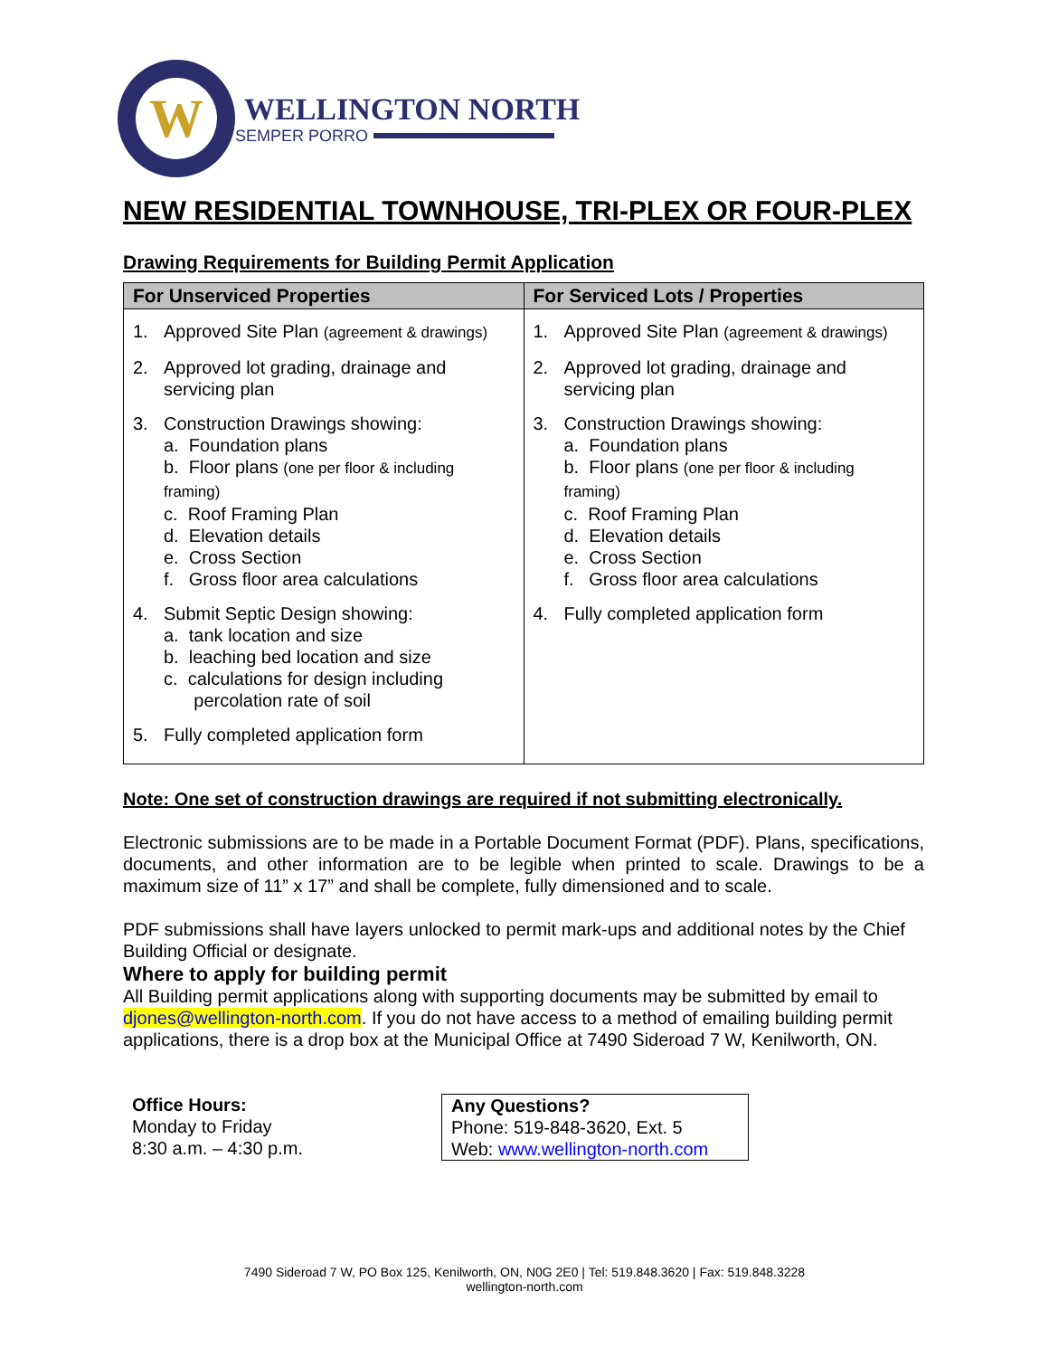W
WELLINGTON NORTH
SEMPER PORRO
NEW RESIDENTIAL TOWNHOUSE, TRI-PLEX OR FOUR-PLEX
Drawing Requirements for Building Permit Application
| For Unserviced Properties | For Serviced Lots / Properties |
| --- | --- |
| 1. Approved Site Plan (agreement & drawings) 2. Approved lot grading, drainage and servicing plan 3. Construction Drawings showing: a. Foundation plans b. Floor plans (one per floor & including framing) c. Roof Framing Plan d. Elevation details e. Cross Section f. Gross floor area calculations 4. Submit Septic Design showing: a. tank location and size b. leaching bed location and size c. calculations for design including percolation rate of soil 5. Fully completed application form | 1. Approved Site Plan (agreement & drawings) 2. Approved lot grading, drainage and servicing plan 3. Construction Drawings showing: a. Foundation plans b. Floor plans (one per floor & including framing) c. Roof Framing Plan d. Elevation details e. Cross Section f. Gross floor area calculations 4. Fully completed application form |
Note: One set of construction drawings are required if not submitting electronically.
Electronic submissions are to be made in a Portable Document Format (PDF). Plans, specifications, documents, and other information are to be legible when printed to scale. Drawings to be a maximum size of 11” x 17” and shall be complete, fully dimensioned and to scale.
PDF submissions shall have layers unlocked to permit mark-ups and additional notes by the Chief Building Official or designate.
Where to apply for building permit
All Building permit applications along with supporting documents may be submitted by email to djones@wellington-north.com. If you do not have access to a method of emailing building permit applications, there is a drop box at the Municipal Office at 7490 Sideroad 7 W, Kenilworth, ON.
Office Hours:
Monday to Friday
8:30 a.m. – 4:30 p.m.
Any Questions?
Phone: 519-848-3620, Ext. 5
Web: www.wellington-north.com
7490 Sideroad 7 W, PO Box 125, Kenilworth, ON, N0G 2E0 | Tel: 519.848.3620 | Fax: 519.848.3228
wellington-north.com